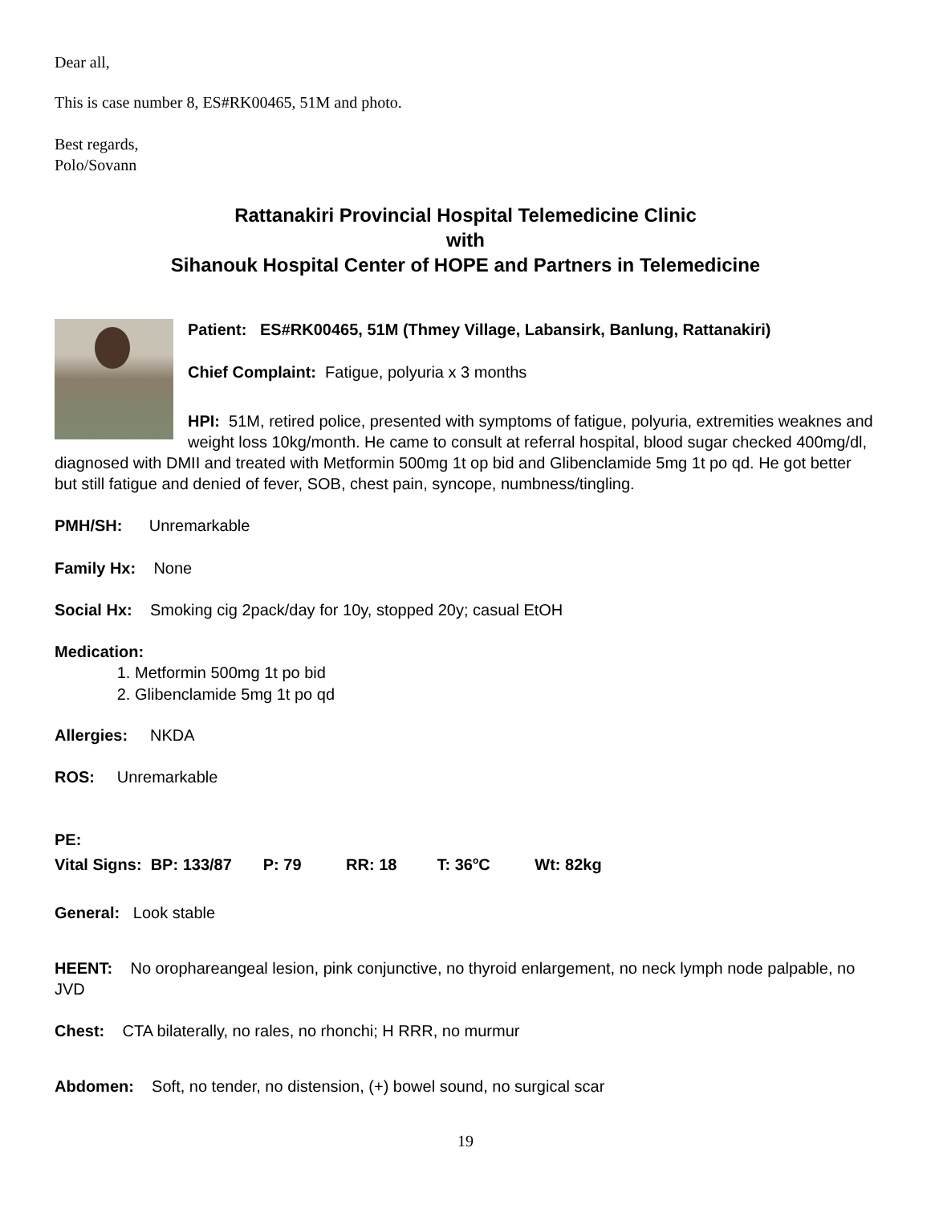Dear all,
This is case number 8, ES#RK00465, 51M and photo.
Best regards,
Polo/Sovann
Rattanakiri Provincial Hospital Telemedicine Clinic
with
Sihanouk Hospital Center of HOPE and Partners in Telemedicine
Patient: ES#RK00465, 51M (Thmey Village, Labansirk, Banlung, Rattanakiri)
Chief Complaint: Fatigue, polyuria x 3 months
HPI: 51M, retired police, presented with symptoms of fatigue, polyuria, extremities weaknes and weight loss 10kg/month. He came to consult at referral hospital, blood sugar checked 400mg/dl, diagnosed with DMII and treated with Metformin 500mg 1t op bid and Glibenclamide 5mg 1t po qd. He got better but still fatigue and denied of fever, SOB, chest pain, syncope, numbness/tingling.
PMH/SH: Unremarkable
Family Hx: None
Social Hx: Smoking cig 2pack/day for 10y, stopped 20y; casual EtOH
Medication:
1. Metformin 500mg 1t po bid
2. Glibenclamide 5mg 1t po qd
Allergies: NKDA
ROS: Unremarkable
PE:
Vital Signs: BP: 133/87 P: 79 RR: 18 T: 36<sup>o</sup>C Wt: 82kg
General: Look stable
HEENT: No orophareangeal lesion, pink conjunctive, no thyroid enlargement, no neck lymph node palpable, no JVD
Chest: CTA bilaterally, no rales, no rhonchi; H RRR, no murmur
Abdomen: Soft, no tender, no distension, (+) bowel sound, no surgical scar
19